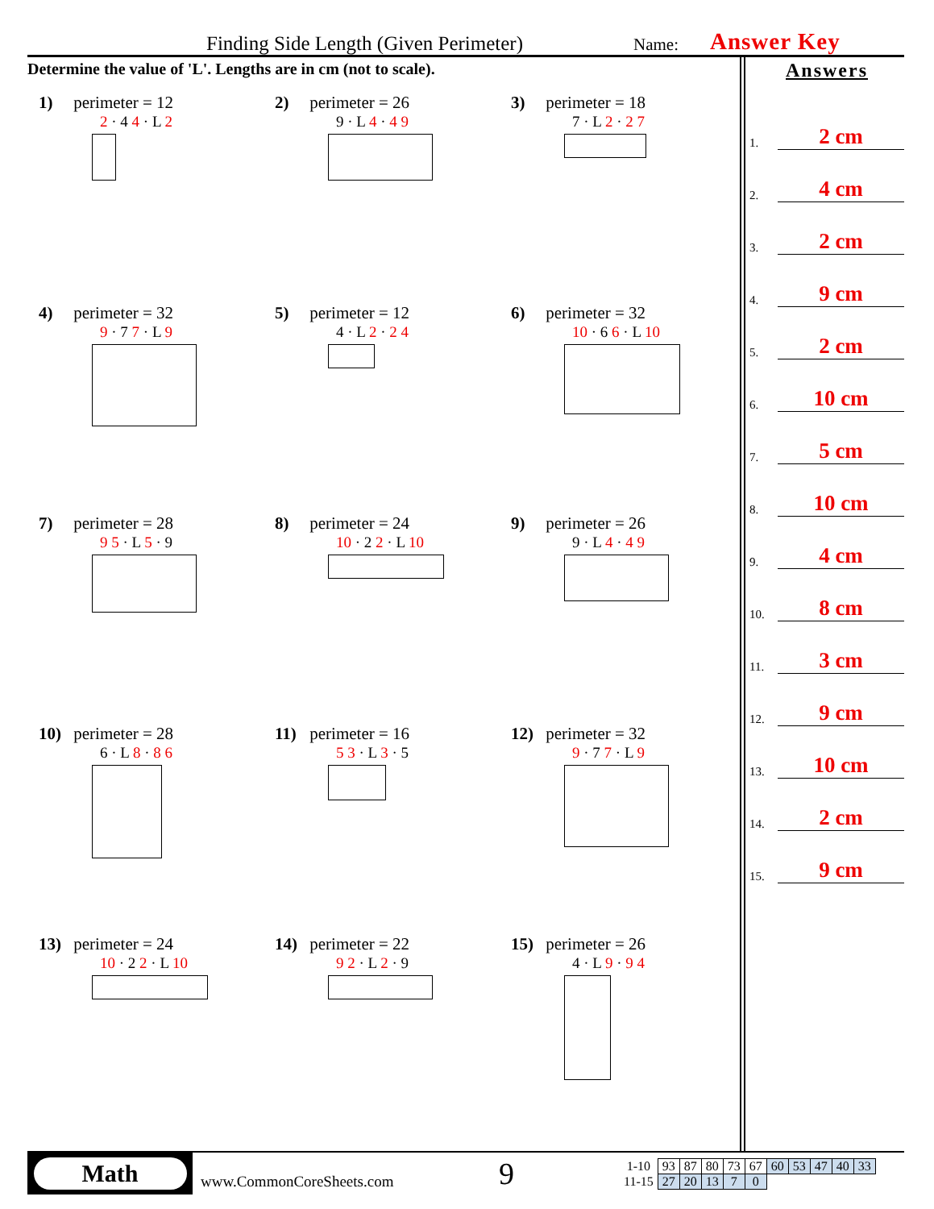Finding Side Length (Given Perimeter) Name: Answer Key
Determine the value of 'L'. Lengths are in cm (not to scale).
Answers
1. 2 cm
2. 4 cm
3. 2 cm
4. 9 cm
5. 2 cm
6. 10 cm
7. 5 cm
8. 10 cm
9. 4 cm
10. 8 cm
11. 3 cm
12. 9 cm
13. 10 cm
14. 2 cm
15. 9 cm
1) perimeter = 12
2 · 4 4 · L 2
2) perimeter = 26
9 · L 4 · 4 9
3) perimeter = 18
7 · L 2 · 2 7
4) perimeter = 32
9 · 7 7 · L 9
5) perimeter = 12
4 · L 2 · 2 4
6) perimeter = 32
10 · 6 6 · L 10
7) perimeter = 28
9 5 · L 5 · 9
8) perimeter = 24
10 · 2 2 · L 10
9) perimeter = 26
9 · L 4 · 4 9
10) perimeter = 28
6 · L 8 · 8 6
11) perimeter = 16
5 3 · L 3 · 5
12) perimeter = 32
9 · 7 7 · L 9
13) perimeter = 24
10 · 2 2 · L 10
14) perimeter = 22
9 2 · L 2 · 9
15) perimeter = 26
4 · L 9 · 9 4
Math
www.CommonCoreSheets.com
9
| 1-10 | 93 | 87 | 80 | 73 | 67 | 60 | 53 | 47 | 40 | 33 |
| 11-15 | 27 | 20 | 13 | 7 | 0 | | | | | |